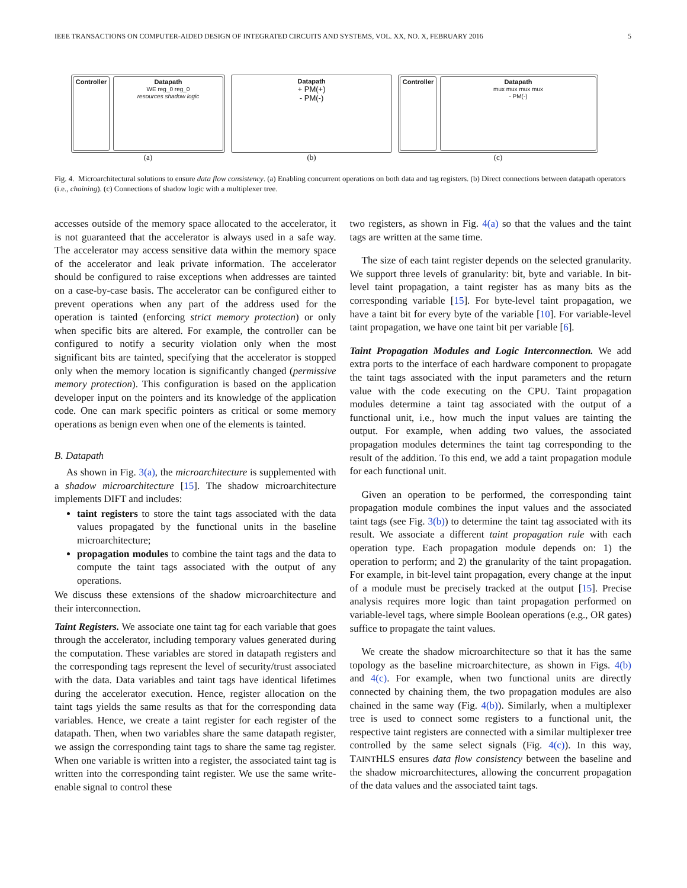IEEE TRANSACTIONS ON COMPUTER-AIDED DESIGN OF INTEGRATED CIRCUITS AND SYSTEMS, VOL. XX, NO. X, FEBRUARY 2016 5
Controller
Datapath
WE reg_0 reg_0
resources shadow logic
(a)
Datapath
+ PM(+)
- PM(-)
(b)
Controller
Datapath
mux mux mux mux
- PM(-)
(c)
Fig. 4. Microarchitectural solutions to ensure data flow consistency. (a) Enabling concurrent operations on both data and tag registers. (b) Direct connections between datapath operators (i.e., chaining). (c) Connections of shadow logic with a multiplexer tree.
accesses outside of the memory space allocated to the accelerator, it is not guaranteed that the accelerator is always used in a safe way. The accelerator may access sensitive data within the memory space of the accelerator and leak private information. The accelerator should be configured to raise exceptions when addresses are tainted on a case-by-case basis. The accelerator can be configured either to prevent operations when any part of the address used for the operation is tainted (enforcing strict memory protection) or only when specific bits are altered. For example, the controller can be configured to notify a security violation only when the most significant bits are tainted, specifying that the accelerator is stopped only when the memory location is significantly changed (permissive memory protection). This configuration is based on the application developer input on the pointers and its knowledge of the application code. One can mark specific pointers as critical or some memory operations as benign even when one of the elements is tainted.
B. Datapath
As shown in Fig. 3(a), the microarchitecture is supplemented with a shadow microarchitecture [15]. The shadow microarchitecture implements DIFT and includes:
taint registers to store the taint tags associated with the data values propagated by the functional units in the baseline microarchitecture;
propagation modules to combine the taint tags and the data to compute the taint tags associated with the output of any operations.
We discuss these extensions of the shadow microarchitecture and their interconnection.
Taint Registers. We associate one taint tag for each variable that goes through the accelerator, including temporary values generated during the computation. These variables are stored in datapath registers and the corresponding tags represent the level of security/trust associated with the data. Data variables and taint tags have identical lifetimes during the accelerator execution. Hence, register allocation on the taint tags yields the same results as that for the corresponding data variables. Hence, we create a taint register for each register of the datapath. Then, when two variables share the same datapath register, we assign the corresponding taint tags to share the same tag register. When one variable is written into a register, the associated taint tag is written into the corresponding taint register. We use the same write-enable signal to control these
two registers, as shown in Fig. 4(a) so that the values and the taint tags are written at the same time.
The size of each taint register depends on the selected granularity. We support three levels of granularity: bit, byte and variable. In bit-level taint propagation, a taint register has as many bits as the corresponding variable [15]. For byte-level taint propagation, we have a taint bit for every byte of the variable [10]. For variable-level taint propagation, we have one taint bit per variable [6].
Taint Propagation Modules and Logic Interconnection. We add extra ports to the interface of each hardware component to propagate the taint tags associated with the input parameters and the return value with the code executing on the CPU. Taint propagation modules determine a taint tag associated with the output of a functional unit, i.e., how much the input values are tainting the output. For example, when adding two values, the associated propagation modules determines the taint tag corresponding to the result of the addition. To this end, we add a taint propagation module for each functional unit.
Given an operation to be performed, the corresponding taint propagation module combines the input values and the associated taint tags (see Fig. 3(b)) to determine the taint tag associated with its result. We associate a different taint propagation rule with each operation type. Each propagation module depends on: 1) the operation to perform; and 2) the granularity of the taint propagation. For example, in bit-level taint propagation, every change at the input of a module must be precisely tracked at the output [15]. Precise analysis requires more logic than taint propagation performed on variable-level tags, where simple Boolean operations (e.g., OR gates) suffice to propagate the taint values.
We create the shadow microarchitecture so that it has the same topology as the baseline microarchitecture, as shown in Figs. 4(b) and 4(c). For example, when two functional units are directly connected by chaining them, the two propagation modules are also chained in the same way (Fig. 4(b)). Similarly, when a multiplexer tree is used to connect some registers to a functional unit, the respective taint registers are connected with a similar multiplexer tree controlled by the same select signals (Fig. 4(c)). In this way, TAINTHLS ensures data flow consistency between the baseline and the shadow microarchitectures, allowing the concurrent propagation of the data values and the associated taint tags.